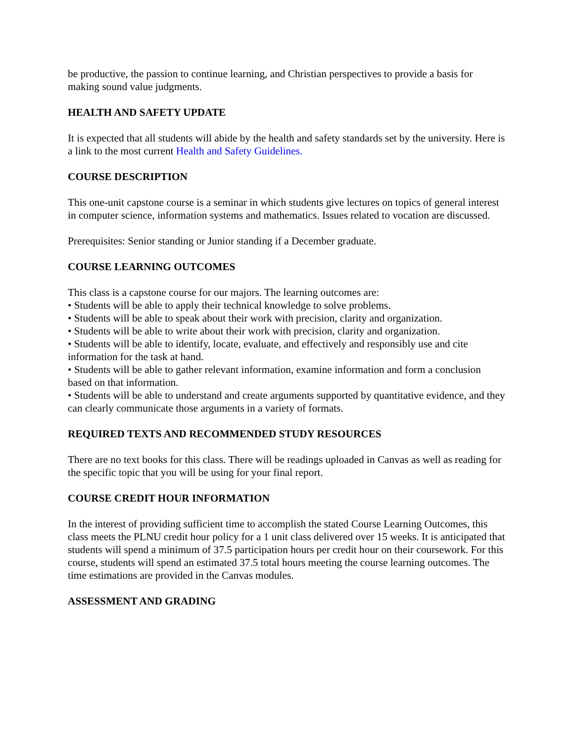be productive, the passion to continue learning, and Christian perspectives to provide a basis for making sound value judgments.
HEALTH AND SAFETY UPDATE
It is expected that all students will abide by the health and safety standards set by the university. Here is a link to the most current Health and Safety Guidelines.
COURSE DESCRIPTION
This one-unit capstone course is a seminar in which students give lectures on topics of general interest in computer science, information systems and mathematics. Issues related to vocation are discussed.
Prerequisites: Senior standing or Junior standing if a December graduate.
COURSE LEARNING OUTCOMES
This class is a capstone course for our majors. The learning outcomes are:
• Students will be able to apply their technical knowledge to solve problems.
• Students will be able to speak about their work with precision, clarity and organization.
• Students will be able to write about their work with precision, clarity and organization.
• Students will be able to identify, locate, evaluate, and effectively and responsibly use and cite information for the task at hand.
• Students will be able to gather relevant information, examine information and form a conclusion based on that information.
• Students will be able to understand and create arguments supported by quantitative evidence, and they can clearly communicate those arguments in a variety of formats.
REQUIRED TEXTS AND RECOMMENDED STUDY RESOURCES
There are no text books for this class. There will be readings uploaded in Canvas as well as reading for the specific topic that you will be using for your final report.
COURSE CREDIT HOUR INFORMATION
In the interest of providing sufficient time to accomplish the stated Course Learning Outcomes, this class meets the PLNU credit hour policy for a 1 unit class delivered over 15 weeks. It is anticipated that students will spend a minimum of 37.5 participation hours per credit hour on their coursework. For this course, students will spend an estimated 37.5 total hours meeting the course learning outcomes. The time estimations are provided in the Canvas modules.
ASSESSMENT AND GRADING